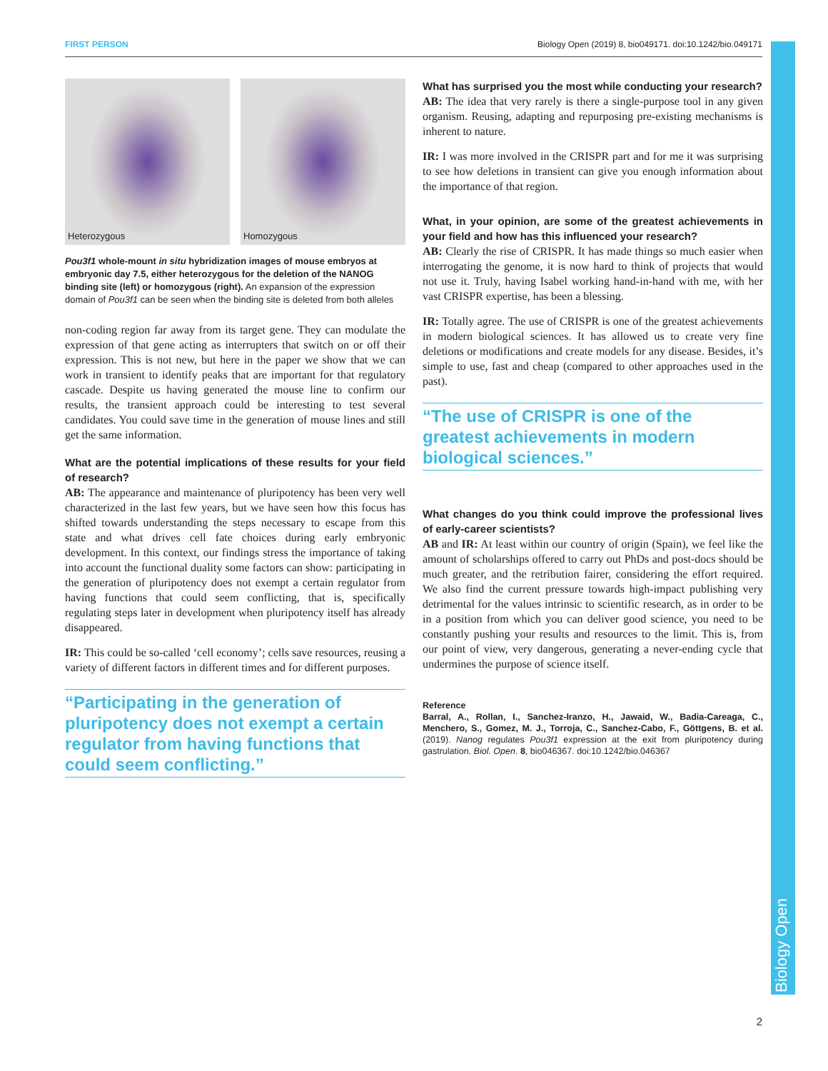FIRST PERSON Biology Open (2019) 8, bio049171. doi:10.1242/bio.049171
Biology Open
Heterozygous
Homozygous
Pou3f1 whole-mount in situ hybridization images of mouse embryos at embryonic day 7.5, either heterozygous for the deletion of the NANOG binding site (left) or homozygous (right). An expansion of the expression domain of Pou3f1 can be seen when the binding site is deleted from both alleles
non-coding region far away from its target gene. They can modulate the expression of that gene acting as interrupters that switch on or off their expression. This is not new, but here in the paper we show that we can work in transient to identify peaks that are important for that regulatory cascade. Despite us having generated the mouse line to confirm our results, the transient approach could be interesting to test several candidates. You could save time in the generation of mouse lines and still get the same information.
What are the potential implications of these results for your field of research?
AB: The appearance and maintenance of pluripotency has been very well characterized in the last few years, but we have seen how this focus has shifted towards understanding the steps necessary to escape from this state and what drives cell fate choices during early embryonic development. In this context, our findings stress the importance of taking into account the functional duality some factors can show: participating in the generation of pluripotency does not exempt a certain regulator from having functions that could seem conflicting, that is, specifically regulating steps later in development when pluripotency itself has already disappeared.
IR: This could be so-called ‘cell economy’; cells save resources, reusing a variety of different factors in different times and for different purposes.
“Participating in the generation of pluripotency does not exempt a certain regulator from having functions that could seem conflicting.”
What has surprised you the most while conducting your research?
AB: The idea that very rarely is there a single-purpose tool in any given organism. Reusing, adapting and repurposing pre-existing mechanisms is inherent to nature.
IR: I was more involved in the CRISPR part and for me it was surprising to see how deletions in transient can give you enough information about the importance of that region.
What, in your opinion, are some of the greatest achievements in your field and how has this influenced your research?
AB: Clearly the rise of CRISPR. It has made things so much easier when interrogating the genome, it is now hard to think of projects that would not use it. Truly, having Isabel working hand-in-hand with me, with her vast CRISPR expertise, has been a blessing.
IR: Totally agree. The use of CRISPR is one of the greatest achievements in modern biological sciences. It has allowed us to create very fine deletions or modifications and create models for any disease. Besides, it’s simple to use, fast and cheap (compared to other approaches used in the past).
“The use of CRISPR is one of the greatest achievements in modern biological sciences.”
What changes do you think could improve the professional lives of early-career scientists?
AB and IR: At least within our country of origin (Spain), we feel like the amount of scholarships offered to carry out PhDs and post-docs should be much greater, and the retribution fairer, considering the effort required. We also find the current pressure towards high-impact publishing very detrimental for the values intrinsic to scientific research, as in order to be in a position from which you can deliver good science, you need to be constantly pushing your results and resources to the limit. This is, from our point of view, very dangerous, generating a never-ending cycle that undermines the purpose of science itself.
Reference
Barral, A., Rollan, I., Sanchez-Iranzo, H., Jawaid, W., Badia-Careaga, C., Menchero, S., Gomez, M. J., Torroja, C., Sanchez-Cabo, F., Göttgens, B. et al. (2019). Nanog regulates Pou3f1 expression at the exit from pluripotency during gastrulation. Biol. Open. 8, bio046367. doi:10.1242/bio.046367
2